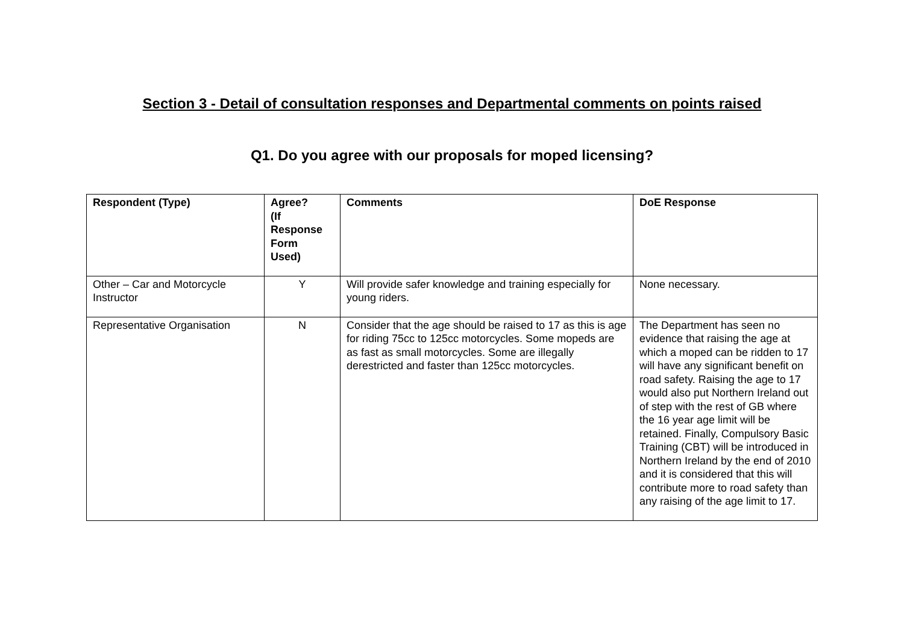Section 3 - Detail of consultation responses and Departmental comments on points raised
Q1. Do you agree with our proposals for moped licensing?
| Respondent (Type) | Agree? (If Response Form Used) | Comments | DoE Response |
| --- | --- | --- | --- |
| Other – Car and Motorcycle Instructor | Y | Will provide safer knowledge and training especially for young riders. | None necessary. |
| Representative Organisation | N | Consider that the age should be raised to 17 as this is age for riding 75cc to 125cc motorcycles. Some mopeds are as fast as small motorcycles. Some are illegally derestricted and faster than 125cc motorcycles. | The Department has seen no evidence that raising the age at which a moped can be ridden to 17 will have any significant benefit on road safety. Raising the age to 17 would also put Northern Ireland out of step with the rest of GB where the 16 year age limit will be retained. Finally, Compulsory Basic Training (CBT) will be introduced in Northern Ireland by the end of 2010 and it is considered that this will contribute more to road safety than any raising of the age limit to 17. |